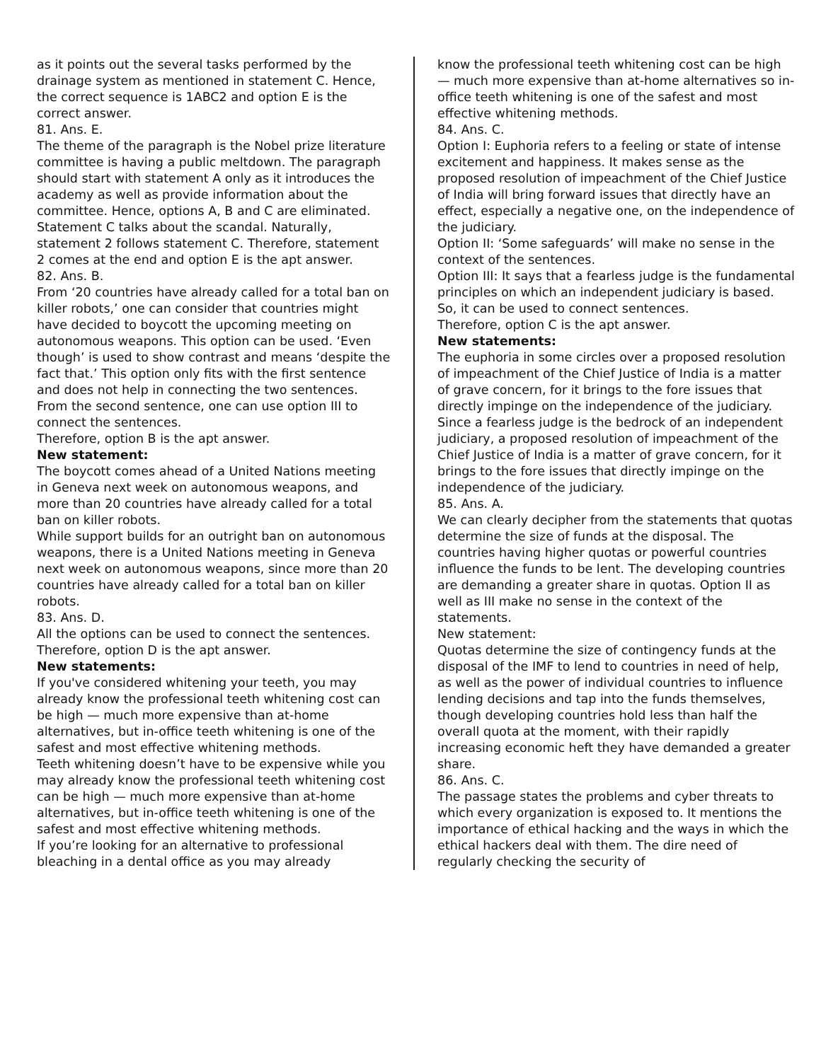as it points out the several tasks performed by the drainage system as mentioned in statement C. Hence, the correct sequence is 1ABC2 and option E is the correct answer.
81. Ans. E.
The theme of the paragraph is the Nobel prize literature committee is having a public meltdown. The paragraph should start with statement A only as it introduces the academy as well as provide information about the committee. Hence, options A, B and C are eliminated. Statement C talks about the scandal. Naturally, statement 2 follows statement C. Therefore, statement 2 comes at the end and option E is the apt answer.
82. Ans. B.
From ‘20 countries have already called for a total ban on killer robots,’ one can consider that countries might have decided to boycott the upcoming meeting on autonomous weapons. This option can be used. ‘Even though’ is used to show contrast and means ‘despite the fact that.’ This option only fits with the first sentence and does not help in connecting the two sentences. From the second sentence, one can use option III to connect the sentences.
Therefore, option B is the apt answer.
New statement:
The boycott comes ahead of a United Nations meeting in Geneva next week on autonomous weapons, and more than 20 countries have already called for a total ban on killer robots.
While support builds for an outright ban on autonomous weapons, there is a United Nations meeting in Geneva next week on autonomous weapons, since more than 20 countries have already called for a total ban on killer robots.
83. Ans. D.
All the options can be used to connect the sentences. Therefore, option D is the apt answer.
New statements:
If you've considered whitening your teeth, you may already know the professional teeth whitening cost can be high — much more expensive than at-home alternatives, but in-office teeth whitening is one of the safest and most effective whitening methods.
Teeth whitening doesn’t have to be expensive while you may already know the professional teeth whitening cost can be high — much more expensive than at-home alternatives, but in-office teeth whitening is one of the safest and most effective whitening methods.
If you’re looking for an alternative to professional bleaching in a dental office as you may already
know the professional teeth whitening cost can be high — much more expensive than at-home alternatives so in-office teeth whitening is one of the safest and most effective whitening methods.
84. Ans. C.
Option I: Euphoria refers to a feeling or state of intense excitement and happiness. It makes sense as the proposed resolution of impeachment of the Chief Justice of India will bring forward issues that directly have an effect, especially a negative one, on the independence of the judiciary.
Option II: ‘Some safeguards’ will make no sense in the context of the sentences.
Option III: It says that a fearless judge is the fundamental principles on which an independent judiciary is based. So, it can be used to connect sentences.
Therefore, option C is the apt answer.
New statements:
The euphoria in some circles over a proposed resolution of impeachment of the Chief Justice of India is a matter of grave concern, for it brings to the fore issues that directly impinge on the independence of the judiciary.
Since a fearless judge is the bedrock of an independent judiciary, a proposed resolution of impeachment of the Chief Justice of India is a matter of grave concern, for it brings to the fore issues that directly impinge on the independence of the judiciary.
85. Ans. A.
We can clearly decipher from the statements that quotas determine the size of funds at the disposal. The countries having higher quotas or powerful countries influence the funds to be lent. The developing countries are demanding a greater share in quotas. Option II as well as III make no sense in the context of the statements.
New statement:
Quotas determine the size of contingency funds at the disposal of the IMF to lend to countries in need of help, as well as the power of individual countries to influence lending decisions and tap into the funds themselves, though developing countries hold less than half the overall quota at the moment, with their rapidly increasing economic heft they have demanded a greater share.
86. Ans. C.
The passage states the problems and cyber threats to which every organization is exposed to. It mentions the importance of ethical hacking and the ways in which the ethical hackers deal with them. The dire need of regularly checking the security of